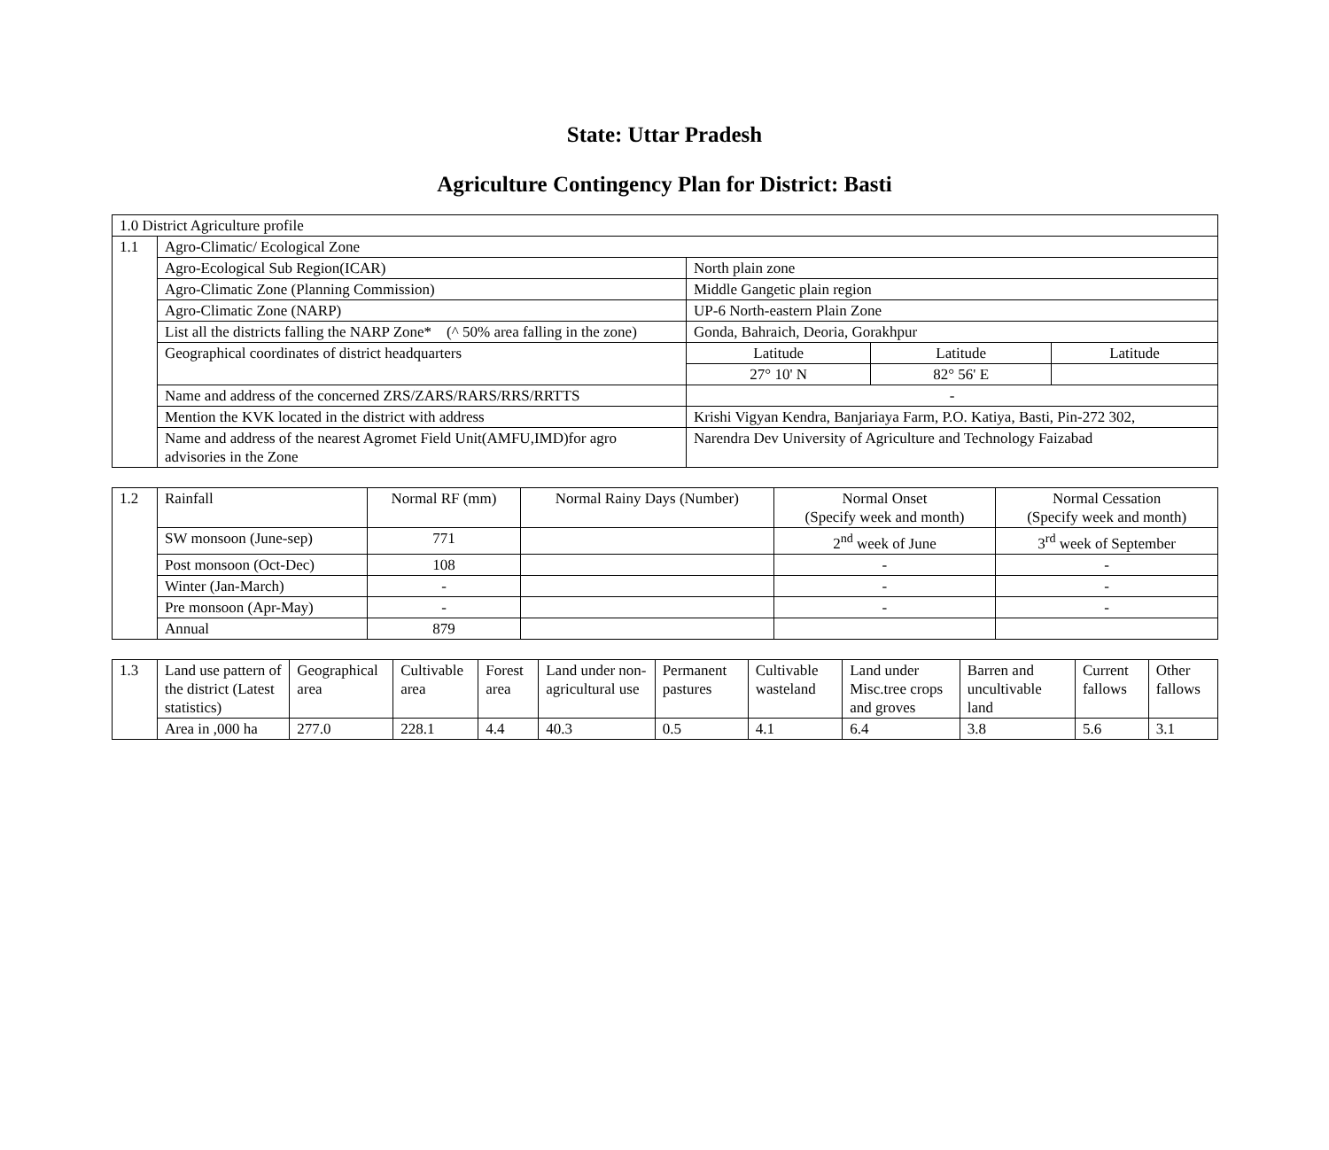State: Uttar Pradesh
Agriculture Contingency Plan for District: Basti
| 1.0 District Agriculture profile | | | | |
| 1.1 | Agro-Climatic/ Ecological Zone | | | |
| | Agro-Ecological Sub Region(ICAR) | North plain zone | | |
| | Agro-Climatic Zone (Planning Commission) | Middle Gangetic plain region | | |
| | Agro-Climatic Zone (NARP) | UP-6 North-eastern Plain Zone | | |
| | List all the districts falling the NARP Zone* (^ 50% area falling in the zone) | Gonda, Bahraich, Deoria, Gorakhpur | | |
| | Geographical coordinates of district headquarters | Latitude | Latitude | Latitude |
| | | 27° 10' N | 82° 56' E | |
| | Name and address of the concerned ZRS/ZARS/RARS/RRS/RRTTS | - | | |
| | Mention the KVK located in the district with address | Krishi Vigyan Kendra, Banjariaya Farm, P.O. Katiya, Basti, Pin-272 302, | | |
| | Name and address of the nearest Agromet Field Unit(AMFU,IMD)for agro advisories in the Zone | Narendra Dev University of Agriculture and Technology Faizabad | | |
| 1.2 | Rainfall | Normal RF (mm) | Normal Rainy Days (Number) | Normal Onset (Specify week and month) | Normal Cessation (Specify week and month) |
| | SW monsoon (June-sep) | 771 | | 2<sup>nd</sup> week of June | 3<sup>rd</sup> week of September |
| | Post monsoon (Oct-Dec) | 108 | | - | - |
| | Winter (Jan-March) | - | | - | - |
| | Pre monsoon (Apr-May) | - | | - | - |
| | Annual | 879 | | | |
| 1.3 | Land use pattern of the district (Latest statistics) | Geographical area | Cultivable area | Forest area | Land under non-agricultural use | Permanent pastures | Cultivable wasteland | Land under Misc.tree crops and groves | Barren and uncultivable land | Current fallows | Other fallows |
| | Area in ,000 ha | 277.0 | 228.1 | 4.4 | 40.3 | 0.5 | 4.1 | 6.4 | 3.8 | 5.6 | 3.1 |